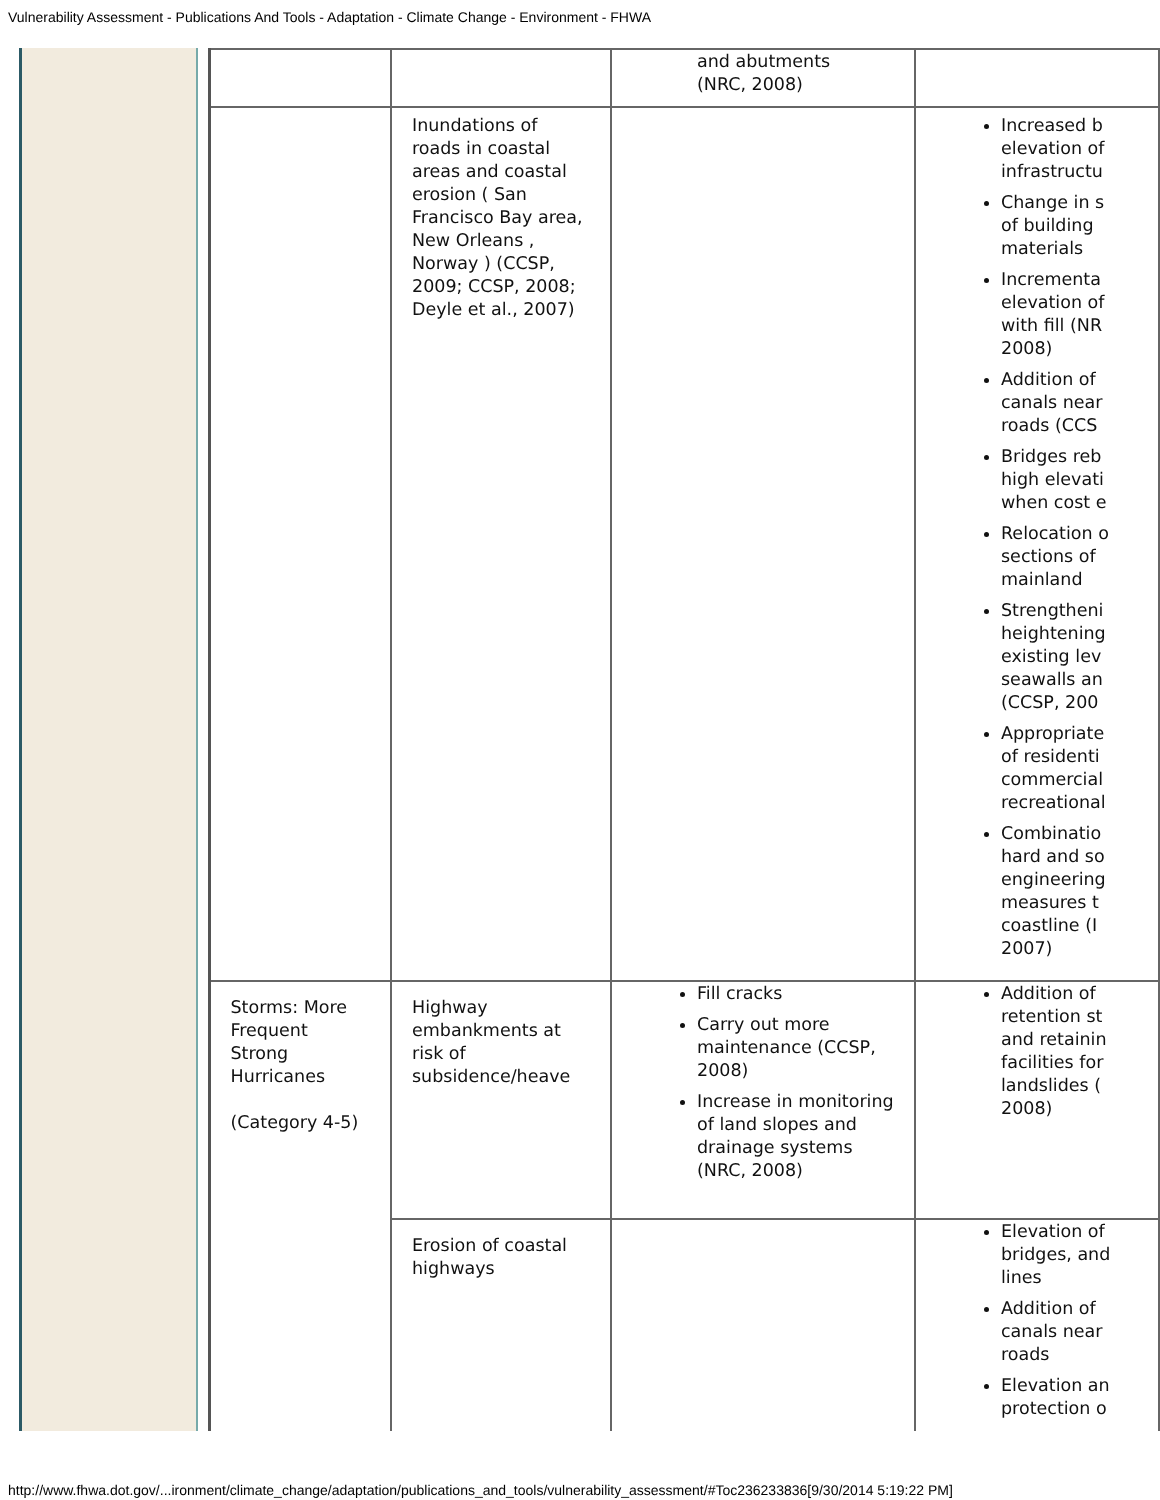Vulnerability Assessment - Publications And Tools - Adaptation - Climate Change - Environment - FHWA
| | | and abutments (NRC, 2008) | |
| | Inundations of roads in coastal areas and coastal erosion ( San Francisco Bay area, New Orleans , Norway ) (CCSP, 2009; CCSP, 2008; Deyle et al., 2007) | | Increased b elevation of infrastructu Change in s of building materials Incrementa elevation of with fill (NR 2008) Addition of canals near roads (CCS Bridges reb high elevati when cost e Relocation o sections of mainland Strengtheni heightening existing lev seawalls an (CCSP, 200 Appropriate of residenti commercial recreational Combinatio hard and so engineering measures t coastline (I 2007) |
| Storms: More Frequent Strong Hurricanes (Category 4-5) | Highway embankments at risk of subsidence/heave | Fill cracks Carry out more maintenance (CCSP, 2008) Increase in monitoring of land slopes and drainage systems (NRC, 2008) | Addition of retention st and retainin facilities for landslides ( 2008) |
| | Erosion of coastal highways | | Elevation of bridges, and lines Addition of canals near roads Elevation an protection o |
http://www.fhwa.dot.gov/...ironment/climate_change/adaptation/publications_and_tools/vulnerability_assessment/#Toc236233836[9/30/2014 5:19:22 PM]